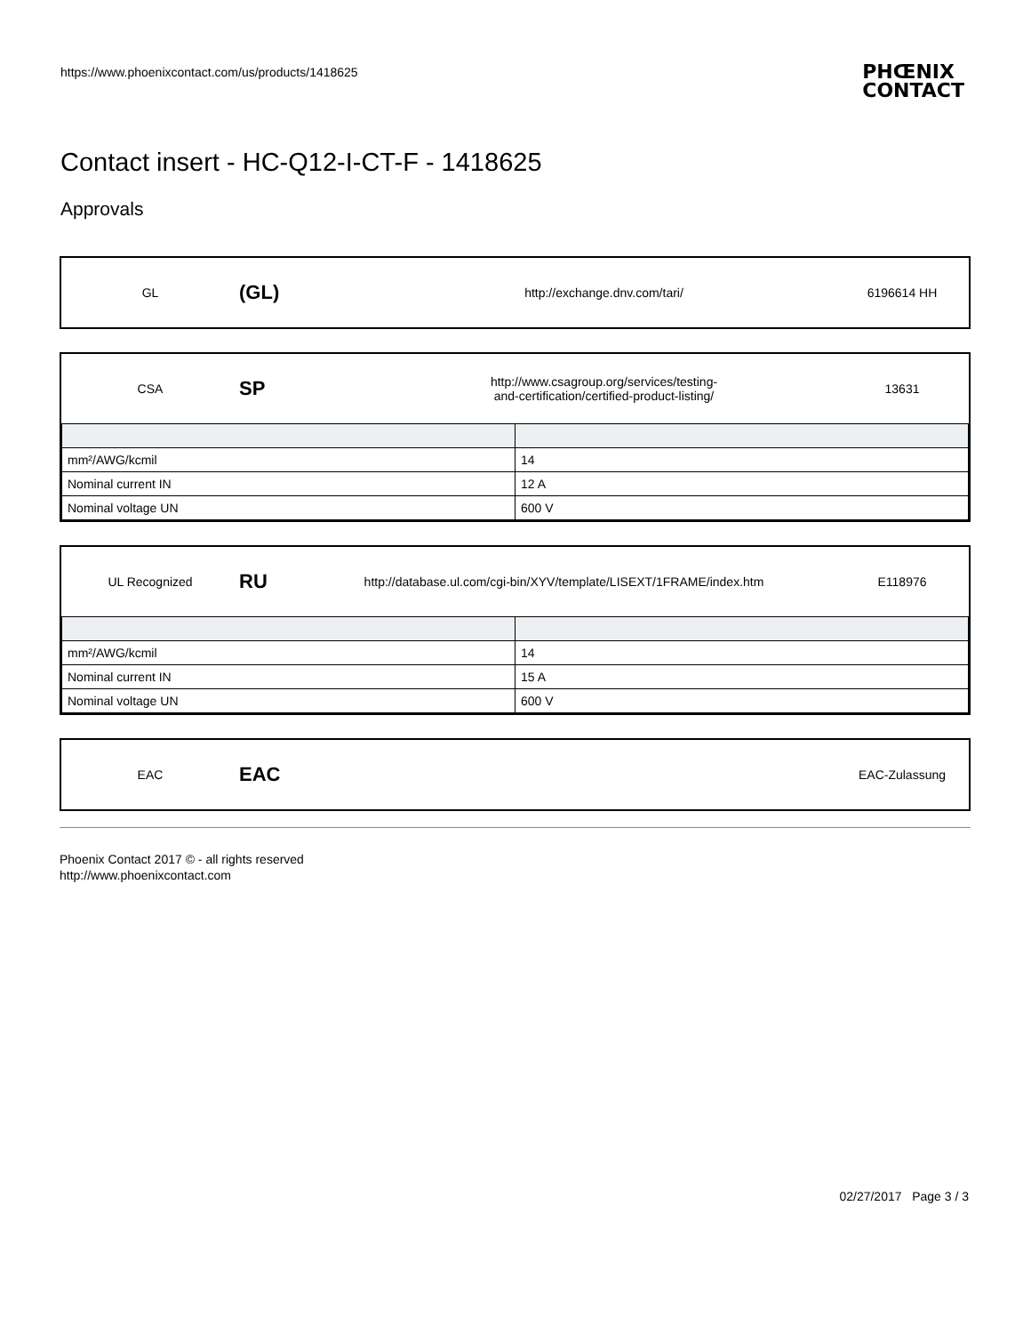https://www.phoenixcontact.com/us/products/1418625
PHŒNIX
CONTACT
Contact insert - HC-Q12-I-CT-F - 1418625
Approvals
GL
(GL)
http://exchange.dnv.com/tari/ 6196614 HH
CSA
SP
http://www.csagroup.org/services/testing-
and-certification/certified-product-listing/
13631
| mm²/AWG/kcmil | 14 |
| Nominal current IN | 12 A |
| Nominal voltage UN | 600 V |
UL Recognized
RU
http://database.ul.com/cgi-bin/XYV/template/LISEXT/1FRAME/index.htm
E118976
| mm²/AWG/kcmil | 14 |
| Nominal current IN | 15 A |
| Nominal voltage UN | 600 V |
EAC
EAC
EAC-Zulassung
Phoenix Contact 2017 © - all rights reserved
http://www.phoenixcontact.com
02/27/2017 Page 3 / 3